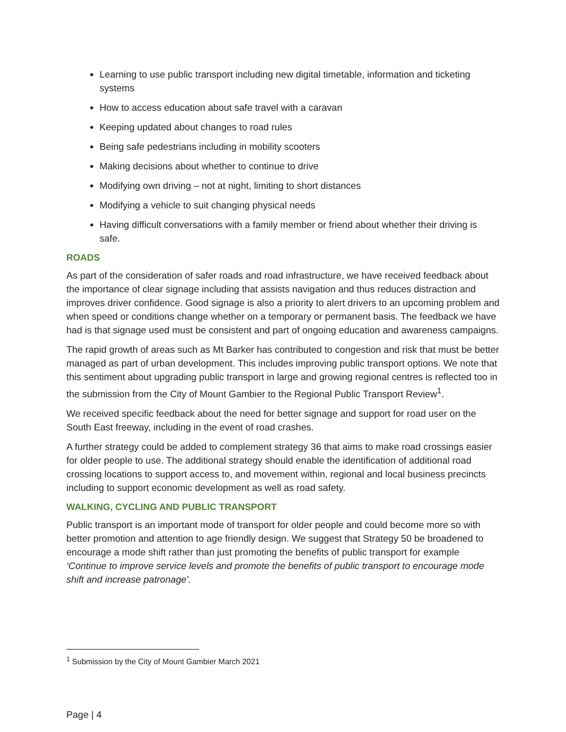Learning to use public transport including new digital timetable, information and ticketing systems
How to access education about safe travel with a caravan
Keeping updated about changes to road rules
Being safe pedestrians including in mobility scooters
Making decisions about whether to continue to drive
Modifying own driving – not at night, limiting to short distances
Modifying a vehicle to suit changing physical needs
Having difficult conversations with a family member or friend about whether their driving is safe.
ROADS
As part of the consideration of safer roads and road infrastructure, we have received feedback about the importance of clear signage including that assists navigation and thus reduces distraction and improves driver confidence. Good signage is also a priority to alert drivers to an upcoming problem and when speed or conditions change whether on a temporary or permanent basis. The feedback we have had is that signage used must be consistent and part of ongoing education and awareness campaigns.
The rapid growth of areas such as Mt Barker has contributed to congestion and risk that must be better managed as part of urban development. This includes improving public transport options. We note that this sentiment about upgrading public transport in large and growing regional centres is reflected too in the submission from the City of Mount Gambier to the Regional Public Transport Review<sup>1</sup>.
We received specific feedback about the need for better signage and support for road user on the South East freeway, including in the event of road crashes.
A further strategy could be added to complement strategy 36 that aims to make road crossings easier for older people to use. The additional strategy should enable the identification of additional road crossing locations to support access to, and movement within, regional and local business precincts including to support economic development as well as road safety.
WALKING, CYCLING AND PUBLIC TRANSPORT
Public transport is an important mode of transport for older people and could become more so with better promotion and attention to age friendly design. We suggest that Strategy 50 be broadened to encourage a mode shift rather than just promoting the benefits of public transport for example ‘Continue to improve service levels and promote the benefits of public transport to encourage mode shift and increase patronage’.
<sup>1</sup> Submission by the City of Mount Gambier March 2021
Page | 4